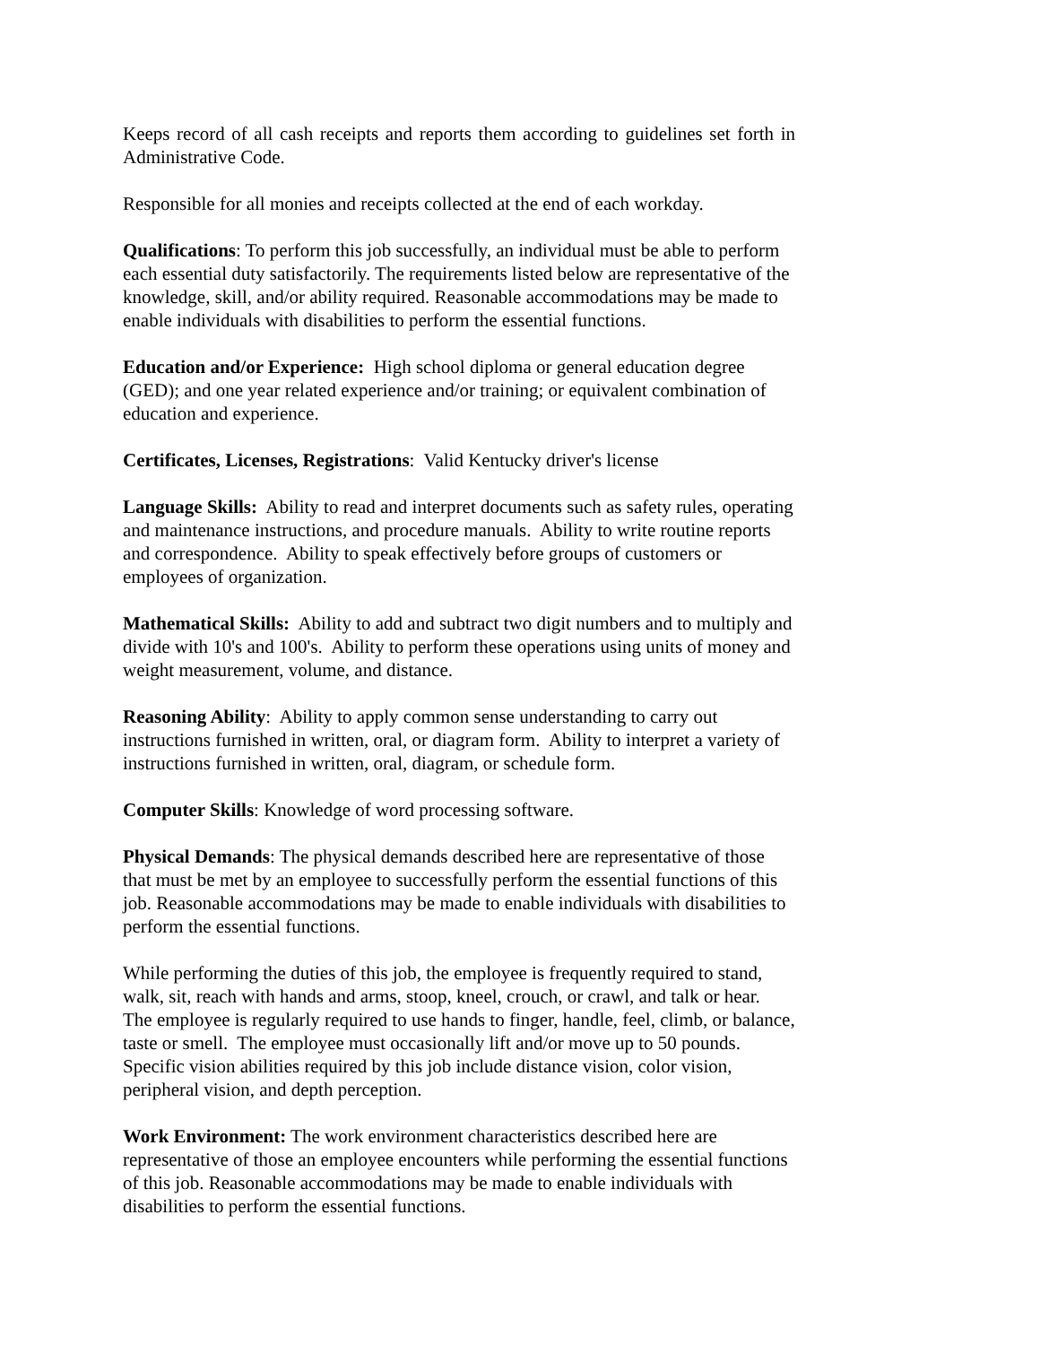Keeps record of all cash receipts and reports them according to guidelines set forth in Administrative Code.
Responsible for all monies and receipts collected at the end of each workday.
Qualifications: To perform this job successfully, an individual must be able to perform each essential duty satisfactorily. The requirements listed below are representative of the knowledge, skill, and/or ability required. Reasonable accommodations may be made to enable individuals with disabilities to perform the essential functions.
Education and/or Experience: High school diploma or general education degree (GED); and one year related experience and/or training; or equivalent combination of education and experience.
Certificates, Licenses, Registrations: Valid Kentucky driver's license
Language Skills: Ability to read and interpret documents such as safety rules, operating and maintenance instructions, and procedure manuals. Ability to write routine reports and correspondence. Ability to speak effectively before groups of customers or employees of organization.
Mathematical Skills: Ability to add and subtract two digit numbers and to multiply and divide with 10's and 100's. Ability to perform these operations using units of money and weight measurement, volume, and distance.
Reasoning Ability: Ability to apply common sense understanding to carry out instructions furnished in written, oral, or diagram form. Ability to interpret a variety of instructions furnished in written, oral, diagram, or schedule form.
Computer Skills: Knowledge of word processing software.
Physical Demands: The physical demands described here are representative of those that must be met by an employee to successfully perform the essential functions of this job. Reasonable accommodations may be made to enable individuals with disabilities to perform the essential functions.
While performing the duties of this job, the employee is frequently required to stand, walk, sit, reach with hands and arms, stoop, kneel, crouch, or crawl, and talk or hear. The employee is regularly required to use hands to finger, handle, feel, climb, or balance, taste or smell. The employee must occasionally lift and/or move up to 50 pounds. Specific vision abilities required by this job include distance vision, color vision, peripheral vision, and depth perception.
Work Environment: The work environment characteristics described here are representative of those an employee encounters while performing the essential functions of this job. Reasonable accommodations may be made to enable individuals with disabilities to perform the essential functions.